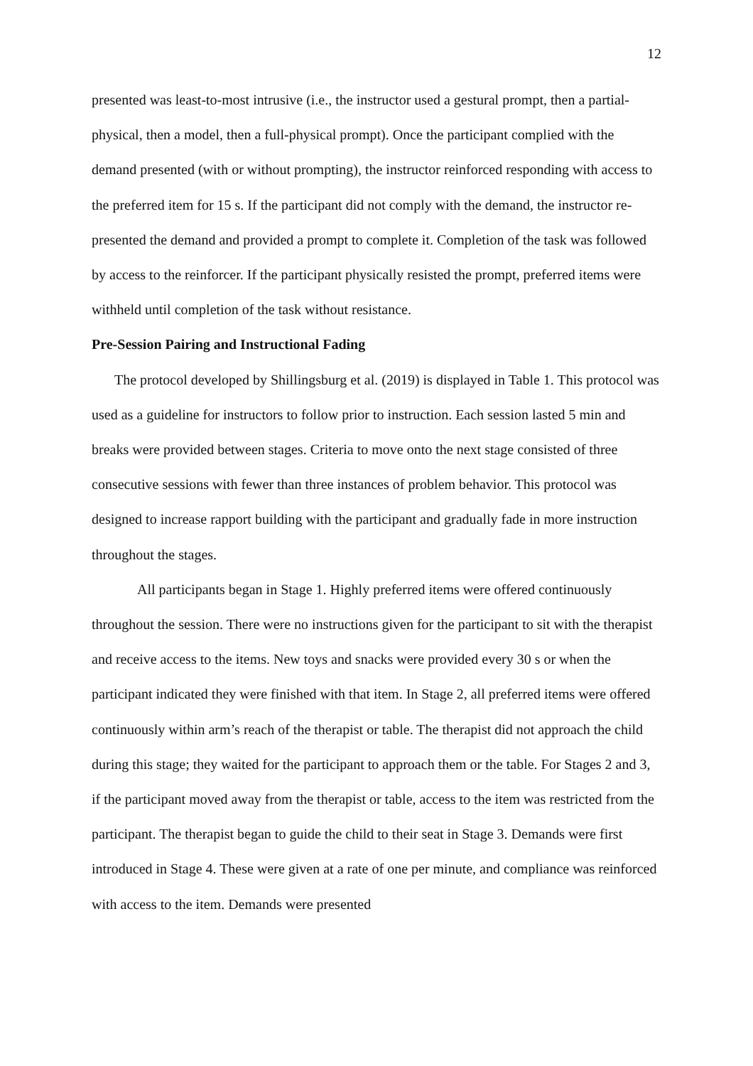12
presented was least-to-most intrusive (i.e., the instructor used a gestural prompt, then a partial-physical, then a model, then a full-physical prompt). Once the participant complied with the demand presented (with or without prompting), the instructor reinforced responding with access to the preferred item for 15 s. If the participant did not comply with the demand, the instructor re-presented the demand and provided a prompt to complete it. Completion of the task was followed by access to the reinforcer. If the participant physically resisted the prompt, preferred items were withheld until completion of the task without resistance.
Pre-Session Pairing and Instructional Fading
The protocol developed by Shillingsburg et al. (2019) is displayed in Table 1. This protocol was used as a guideline for instructors to follow prior to instruction. Each session lasted 5 min and breaks were provided between stages. Criteria to move onto the next stage consisted of three consecutive sessions with fewer than three instances of problem behavior. This protocol was designed to increase rapport building with the participant and gradually fade in more instruction throughout the stages.
All participants began in Stage 1. Highly preferred items were offered continuously throughout the session. There were no instructions given for the participant to sit with the therapist and receive access to the items. New toys and snacks were provided every 30 s or when the participant indicated they were finished with that item. In Stage 2, all preferred items were offered continuously within arm’s reach of the therapist or table. The therapist did not approach the child during this stage; they waited for the participant to approach them or the table. For Stages 2 and 3, if the participant moved away from the therapist or table, access to the item was restricted from the participant. The therapist began to guide the child to their seat in Stage 3. Demands were first introduced in Stage 4. These were given at a rate of one per minute, and compliance was reinforced with access to the item. Demands were presented